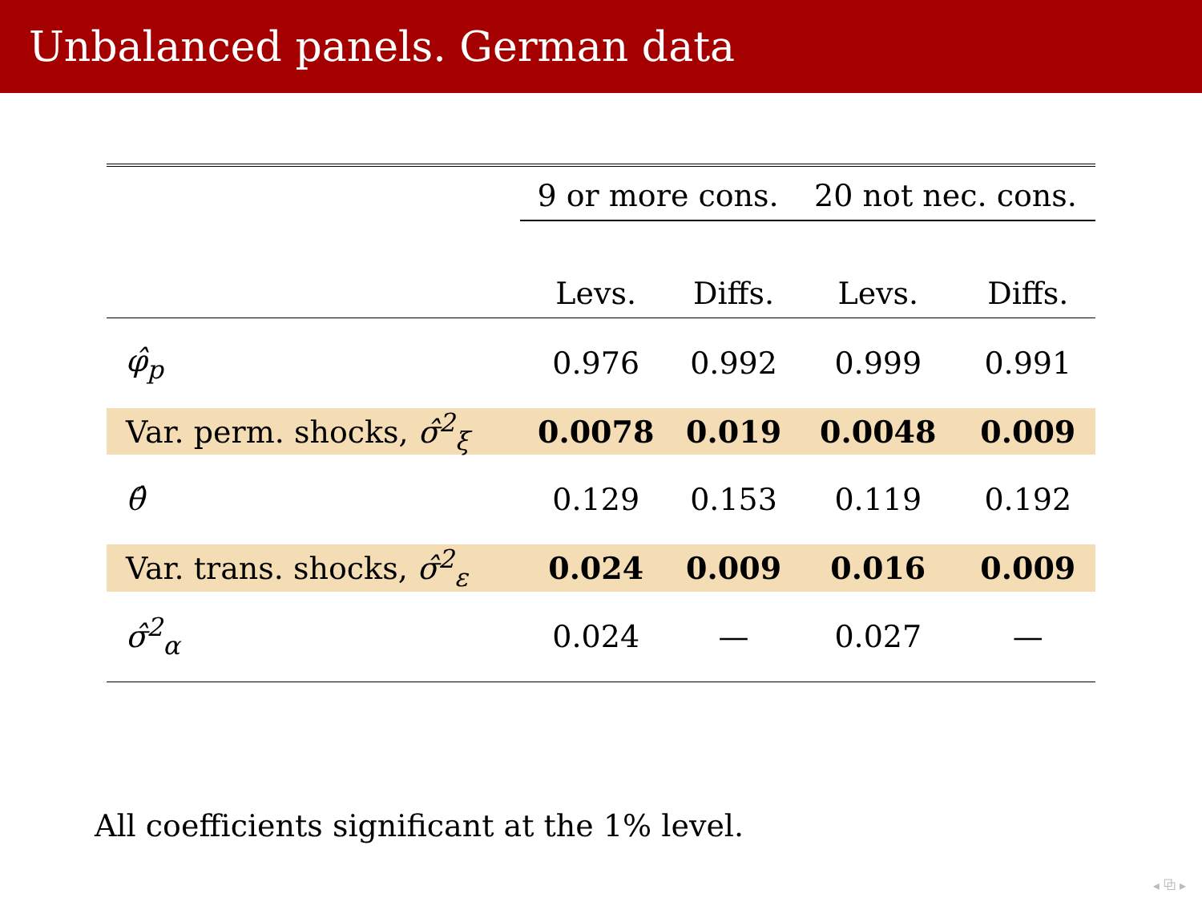Unbalanced panels. German data
| | 9 or more cons. | | 20 not nec. cons. | |
| --- | --- | --- | --- | --- |
| | Levs. | Diffs. | Levs. | Diffs. |
| φ̂<sub>p</sub> | 0.976 | 0.992 | 0.999 | 0.991 |
| Var. perm. shocks, σ̂<sup>2</sup><sub>ξ</sub> | 0.0078 | 0.019 | 0.0048 | 0.009 |
| θ̂ | 0.129 | 0.153 | 0.119 | 0.192 |
| Var. trans. shocks, σ̂<sup>2</sup><sub>ε</sub> | 0.024 | 0.009 | 0.016 | 0.009 |
| σ̂<sup>2</sup><sub>α</sub> | 0.024 | — | 0.027 | — |
All coefficients significant at the 1% level.
◂ ⧉ ▸